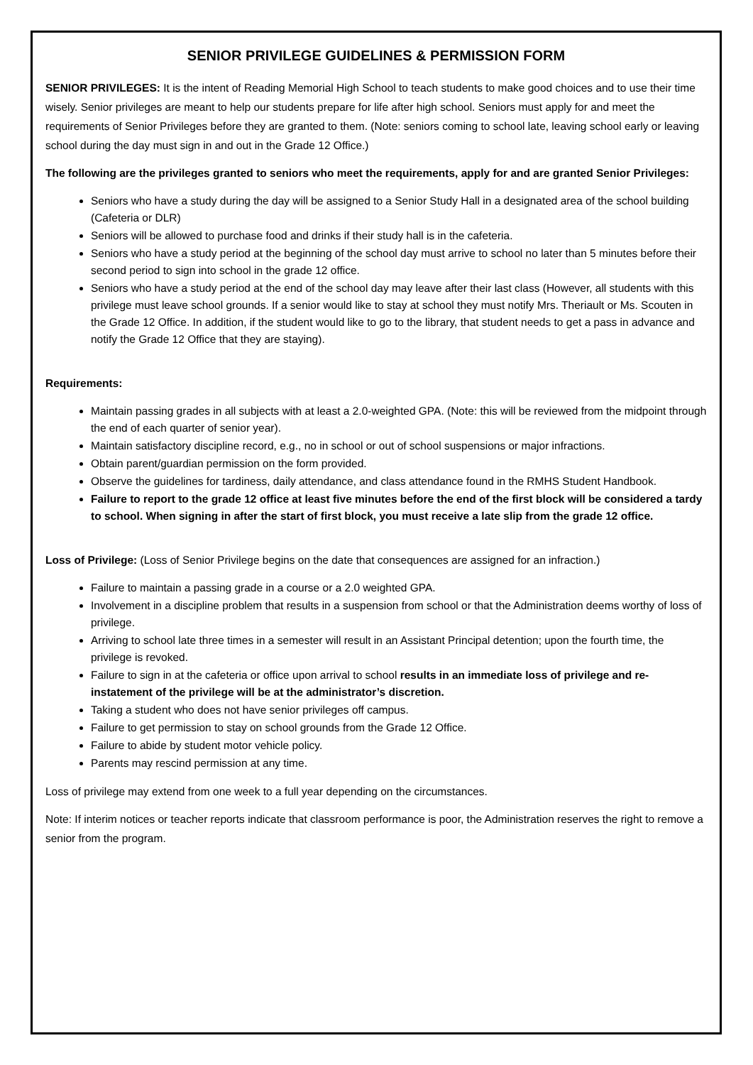SENIOR PRIVILEGE GUIDELINES & PERMISSION FORM
SENIOR PRIVILEGES: It is the intent of Reading Memorial High School to teach students to make good choices and to use their time wisely. Senior privileges are meant to help our students prepare for life after high school. Seniors must apply for and meet the requirements of Senior Privileges before they are granted to them. (Note: seniors coming to school late, leaving school early or leaving school during the day must sign in and out in the Grade 12 Office.)
The following are the privileges granted to seniors who meet the requirements, apply for and are granted Senior Privileges:
Seniors who have a study during the day will be assigned to a Senior Study Hall in a designated area of the school building (Cafeteria or DLR)
Seniors will be allowed to purchase food and drinks if their study hall is in the cafeteria.
Seniors who have a study period at the beginning of the school day must arrive to school no later than 5 minutes before their second period to sign into school in the grade 12 office.
Seniors who have a study period at the end of the school day may leave after their last class (However, all students with this privilege must leave school grounds. If a senior would like to stay at school they must notify Mrs. Theriault or Ms. Scouten in the Grade 12 Office. In addition, if the student would like to go to the library, that student needs to get a pass in advance and notify the Grade 12 Office that they are staying).
Requirements:
Maintain passing grades in all subjects with at least a 2.0-weighted GPA. (Note: this will be reviewed from the midpoint through the end of each quarter of senior year).
Maintain satisfactory discipline record, e.g., no in school or out of school suspensions or major infractions.
Obtain parent/guardian permission on the form provided.
Observe the guidelines for tardiness, daily attendance, and class attendance found in the RMHS Student Handbook.
Failure to report to the grade 12 office at least five minutes before the end of the first block will be considered a tardy to school. When signing in after the start of first block, you must receive a late slip from the grade 12 office.
Loss of Privilege: (Loss of Senior Privilege begins on the date that consequences are assigned for an infraction.)
Failure to maintain a passing grade in a course or a 2.0 weighted GPA.
Involvement in a discipline problem that results in a suspension from school or that the Administration deems worthy of loss of privilege.
Arriving to school late three times in a semester will result in an Assistant Principal detention; upon the fourth time, the privilege is revoked.
Failure to sign in at the cafeteria or office upon arrival to school results in an immediate loss of privilege and re-instatement of the privilege will be at the administrator’s discretion.
Taking a student who does not have senior privileges off campus.
Failure to get permission to stay on school grounds from the Grade 12 Office.
Failure to abide by student motor vehicle policy.
Parents may rescind permission at any time.
Loss of privilege may extend from one week to a full year depending on the circumstances.
Note: If interim notices or teacher reports indicate that classroom performance is poor, the Administration reserves the right to remove a senior from the program.